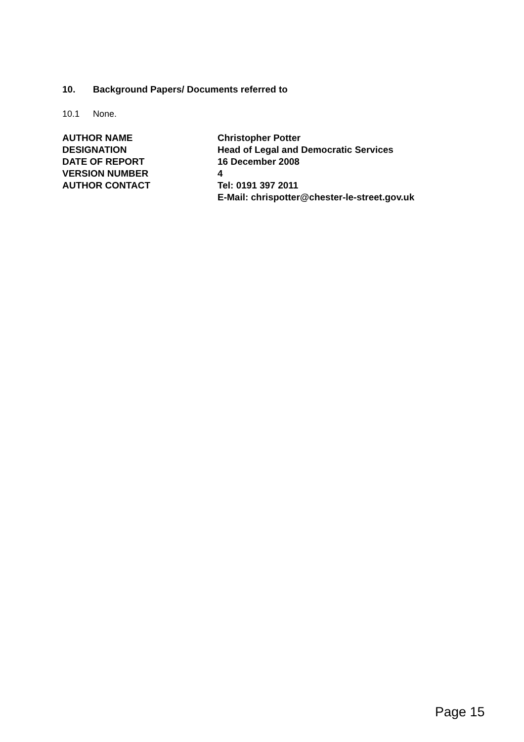10. Background Papers/ Documents referred to
10.1 None.
| AUTHOR NAME | Christopher Potter |
| DESIGNATION | Head of Legal and Democratic Services |
| DATE OF REPORT | 16 December 2008 |
| VERSION NUMBER | 4 |
| AUTHOR CONTACT | Tel: 0191 397 2011 E-Mail: chrispotter@chester-le-street.gov.uk |
Page 15